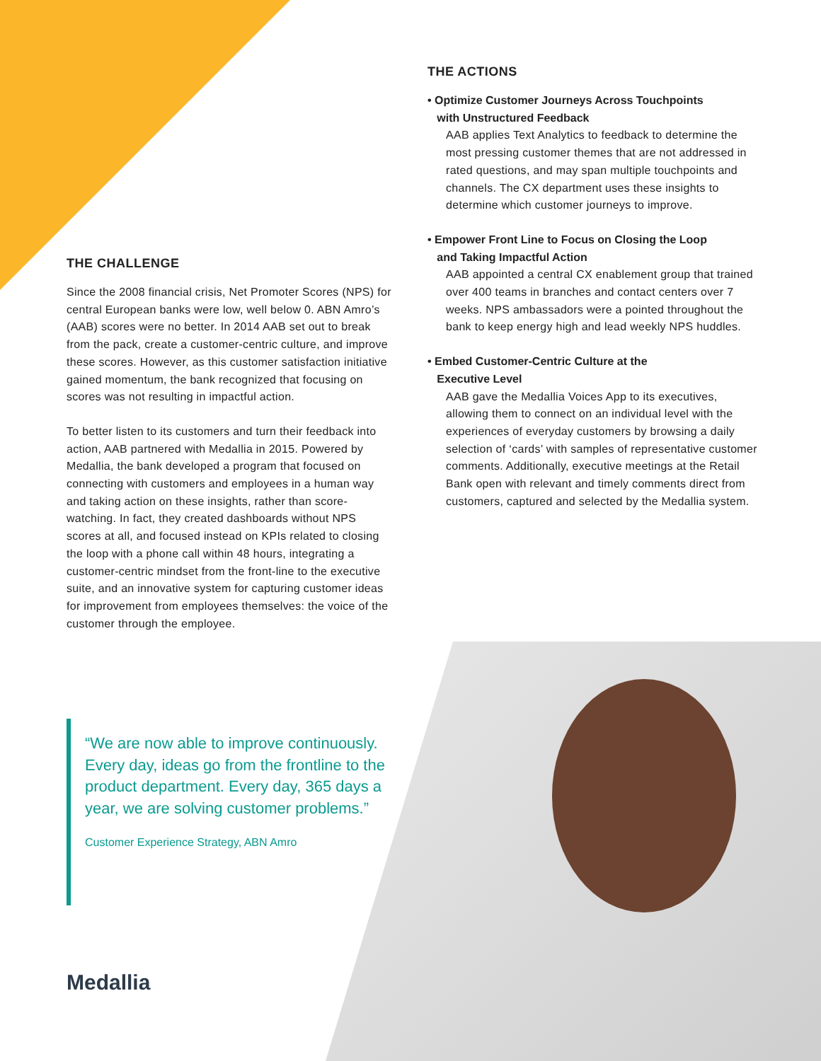THE ACTIONS
• Optimize Customer Journeys Across Touchpoints
with Unstructured Feedback
AAB applies Text Analytics to feedback to determine the most pressing customer themes that are not addressed in rated questions, and may span multiple touchpoints and channels. The CX department uses these insights to determine which customer journeys to improve.
• Empower Front Line to Focus on Closing the Loop
and Taking Impactful Action
AAB appointed a central CX enablement group that trained over 400 teams in branches and contact centers over 7 weeks. NPS ambassadors were a pointed throughout the bank to keep energy high and lead weekly NPS huddles.
• Embed Customer-Centric Culture at the
Executive Level
AAB gave the Medallia Voices App to its executives, allowing them to connect on an individual level with the experiences of everyday customers by browsing a daily selection of ‘cards’ with samples of representative customer comments. Additionally, executive meetings at the Retail Bank open with relevant and timely comments direct from customers, captured and selected by the Medallia system.
THE CHALLENGE
Since the 2008 financial crisis, Net Promoter Scores (NPS) for central European banks were low, well below 0. ABN Amro’s (AAB) scores were no better. In 2014 AAB set out to break from the pack, create a customer-centric culture, and improve these scores. However, as this customer satisfaction initiative gained momentum, the bank recognized that focusing on scores was not resulting in impactful action.
To better listen to its customers and turn their feedback into action, AAB partnered with Medallia in 2015. Powered by Medallia, the bank developed a program that focused on connecting with customers and employees in a human way and taking action on these insights, rather than score-watching. In fact, they created dashboards without NPS scores at all, and focused instead on KPIs related to closing the loop with a phone call within 48 hours, integrating a customer-centric mindset from the front-line to the executive suite, and an innovative system for capturing customer ideas for improvement from employees themselves: the voice of the customer through the employee.
“We are now able to improve continuously. Every day, ideas go from the frontline to the product department. Every day, 365 days a year, we are solving customer problems.”
Customer Experience Strategy, ABN Amro
Medallia